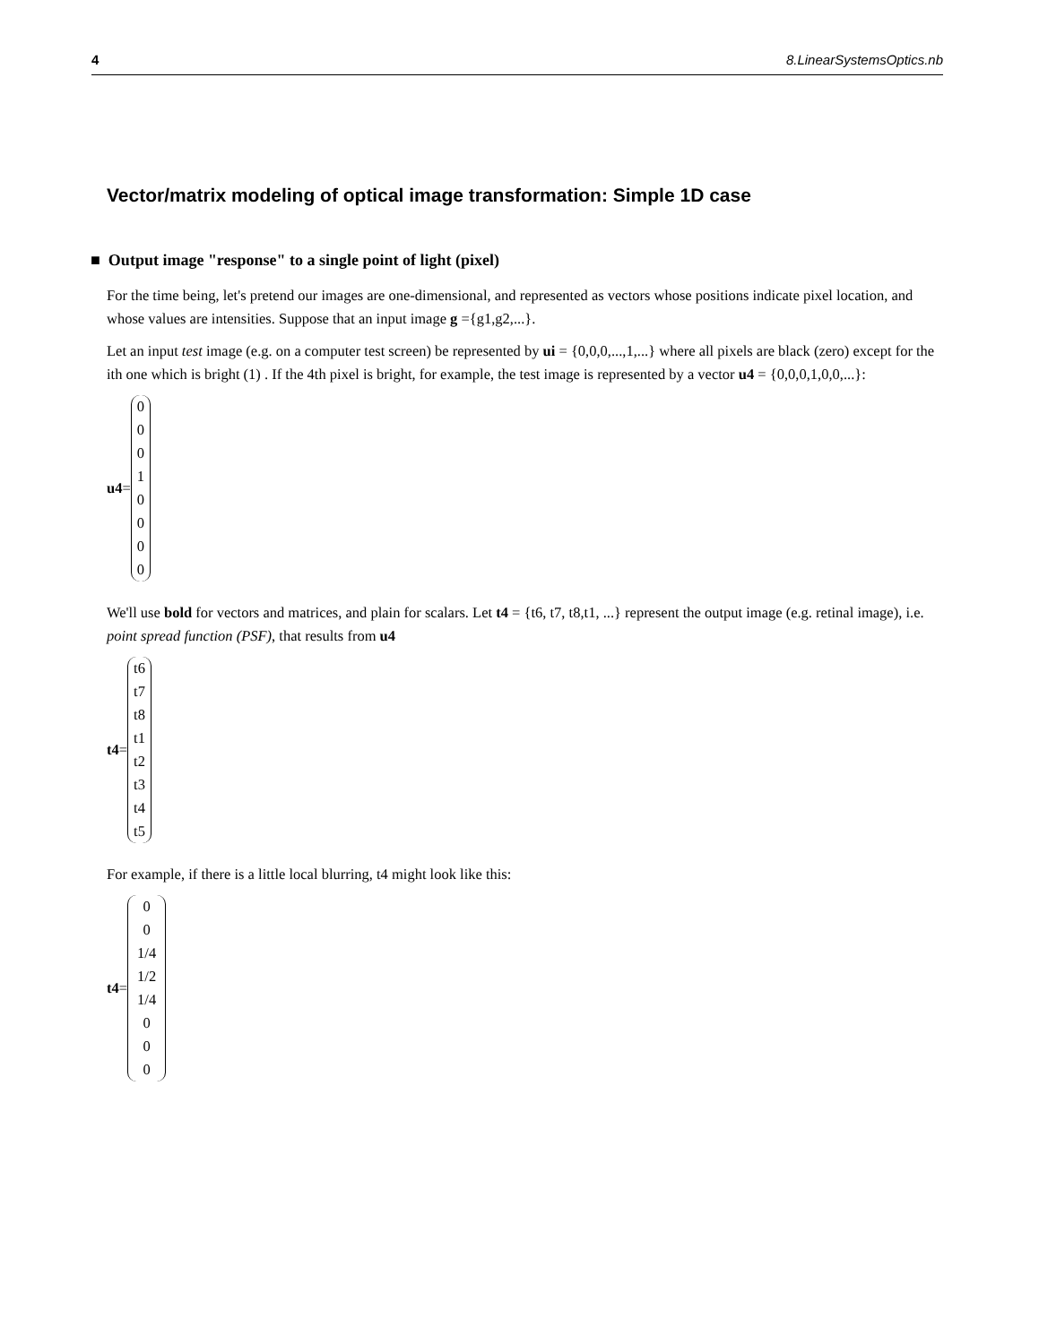4 8.LinearSystemsOptics.nb
Vector/matrix modeling of optical image transformation: Simple 1D case
■ Output image "response" to a single point of light (pixel)
For the time being, let's pretend our images are one-dimensional, and represented as vectors whose positions indicate pixel location, and whose values are intensities. Suppose that an input image g ={g1,g2,...}.
Let an input test image (e.g. on a computer test screen) be represented by ui = {0,0,0,...,1,...} where all pixels are black (zero) except for the ith one which is bright (1) . If the 4th pixel is bright, for example, the test image is represented by a vector u4 = {0,0,0,1,0,0,...}:
u4=
0
0
0
1
0
0
0
0
We'll use bold for vectors and matrices, and plain for scalars. Let t4 = {t6, t7, t8,t1, ...} represent the output image (e.g. retinal image), i.e. point spread function (PSF), that results from u4
t4=
t6
t7
t8
t1
t2
t3
t4
t5
For example, if there is a little local blurring, t4 might look like this:
t4=
0
0
1/4
1/2
1/4
0
0
0